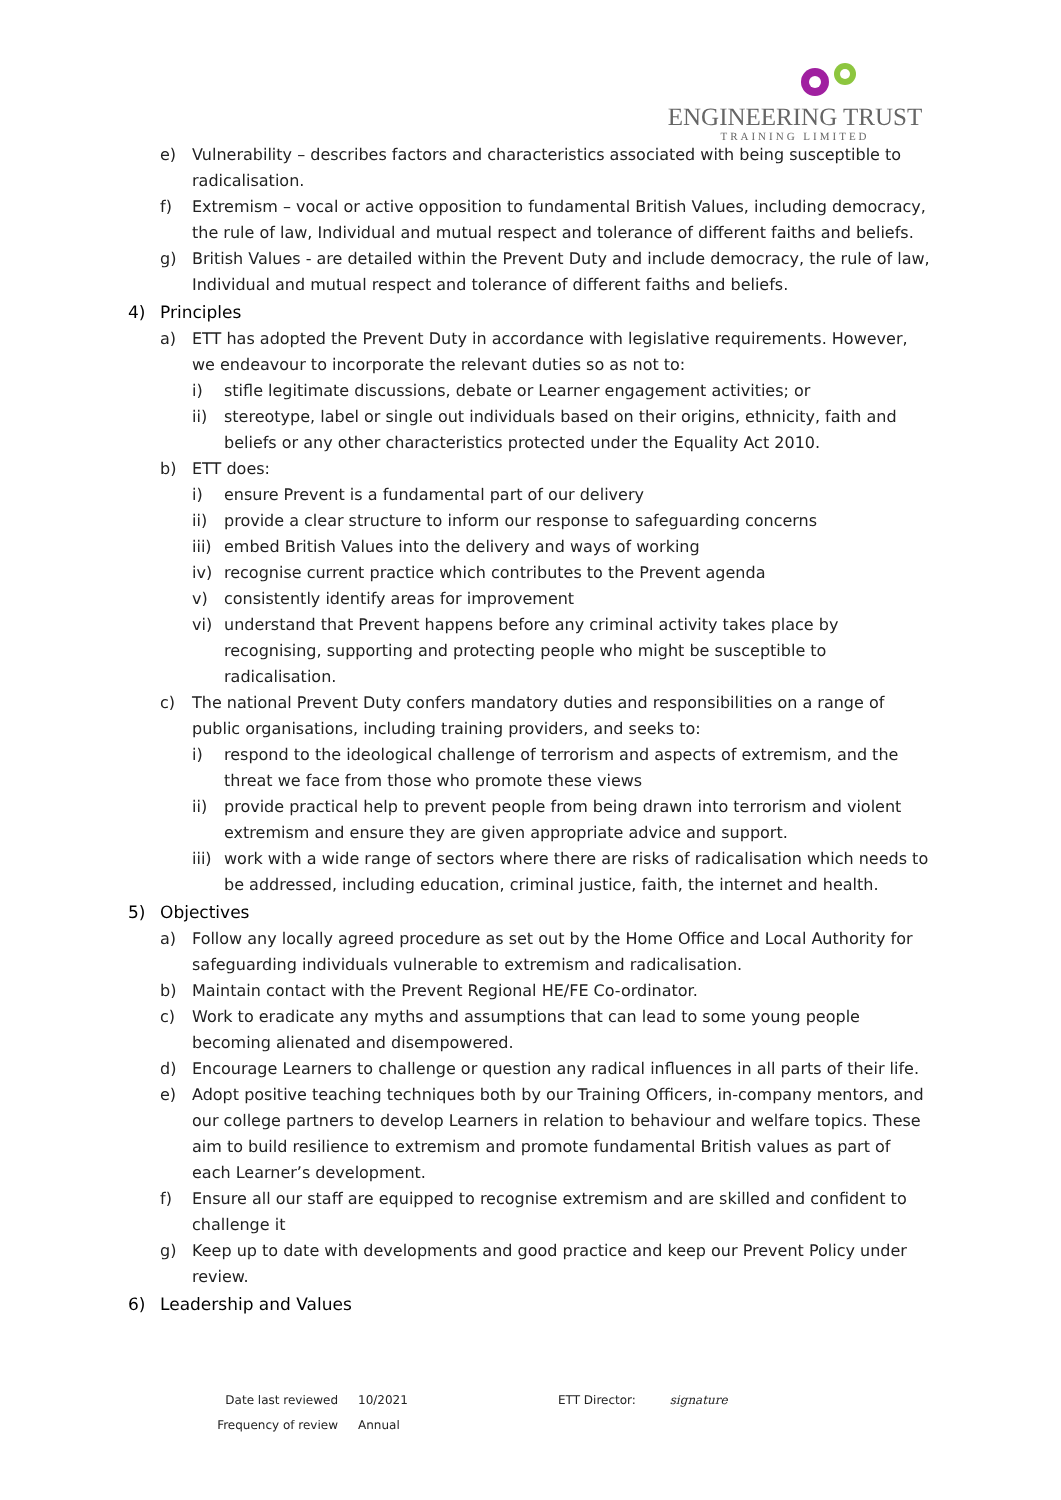ENGINEERING TRUST
TRAINING LIMITED
e) Vulnerability – describes factors and characteristics associated with being susceptible to radicalisation.
f) Extremism – vocal or active opposition to fundamental British Values, including democracy, the rule of law, Individual and mutual respect and tolerance of different faiths and beliefs.
g) British Values - are detailed within the Prevent Duty and include democracy, the rule of law, Individual and mutual respect and tolerance of different faiths and beliefs.
4) Principles
a) ETT has adopted the Prevent Duty in accordance with legislative requirements. However, we endeavour to incorporate the relevant duties so as not to:
i) stifle legitimate discussions, debate or Learner engagement activities; or
ii) stereotype, label or single out individuals based on their origins, ethnicity, faith and beliefs or any other characteristics protected under the Equality Act 2010.
b) ETT does:
i) ensure Prevent is a fundamental part of our delivery
ii) provide a clear structure to inform our response to safeguarding concerns
iii) embed British Values into the delivery and ways of working
iv) recognise current practice which contributes to the Prevent agenda
v) consistently identify areas for improvement
vi) understand that Prevent happens before any criminal activity takes place by recognising, supporting and protecting people who might be susceptible to radicalisation.
c) The national Prevent Duty confers mandatory duties and responsibilities on a range of public organisations, including training providers, and seeks to:
i) respond to the ideological challenge of terrorism and aspects of extremism, and the threat we face from those who promote these views
ii) provide practical help to prevent people from being drawn into terrorism and violent extremism and ensure they are given appropriate advice and support.
iii) work with a wide range of sectors where there are risks of radicalisation which needs to be addressed, including education, criminal justice, faith, the internet and health.
5) Objectives
a) Follow any locally agreed procedure as set out by the Home Office and Local Authority for safeguarding individuals vulnerable to extremism and radicalisation.
b) Maintain contact with the Prevent Regional HE/FE Co-ordinator.
c) Work to eradicate any myths and assumptions that can lead to some young people becoming alienated and disempowered.
d) Encourage Learners to challenge or question any radical influences in all parts of their life.
e) Adopt positive teaching techniques both by our Training Officers, in-company mentors, and our college partners to develop Learners in relation to behaviour and welfare topics. These aim to build resilience to extremism and promote fundamental British values as part of each Learner’s development.
f) Ensure all our staff are equipped to recognise extremism and are skilled and confident to challenge it
g) Keep up to date with developments and good practice and keep our Prevent Policy under review.
6) Leadership and Values
Date last reviewed
Frequency of review
10/2021
Annual
ETT Director: signature